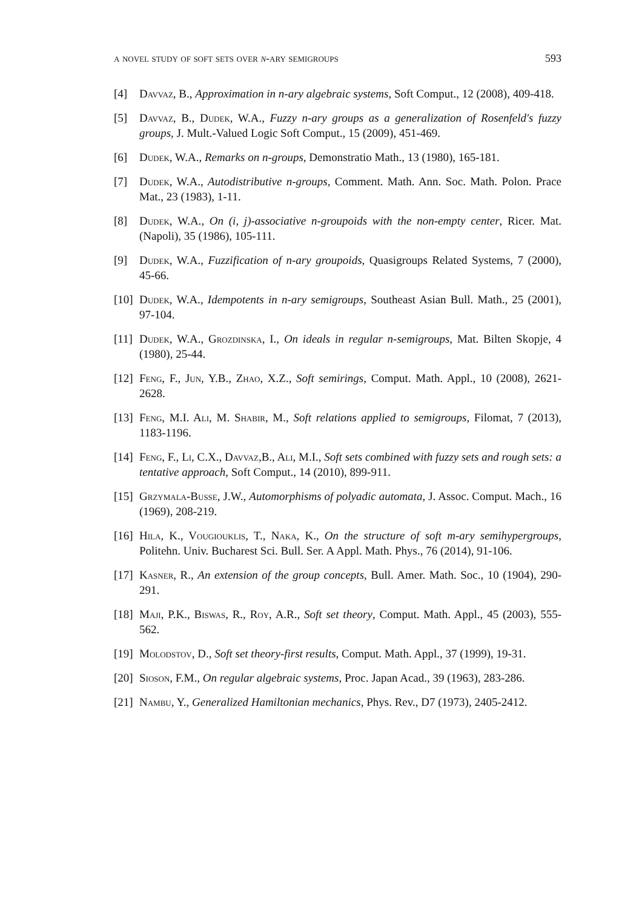a novel study of soft sets over n-ary semigroups 593
[4] Davvaz, B., Approximation in n-ary algebraic systems, Soft Comput., 12 (2008), 409-418.
[5] Davvaz, B., Dudek, W.A., Fuzzy n-ary groups as a generalization of Rosenfeld's fuzzy groups, J. Mult.-Valued Logic Soft Comput., 15 (2009), 451-469.
[6] Dudek, W.A., Remarks on n-groups, Demonstratio Math., 13 (1980), 165-181.
[7] Dudek, W.A., Autodistributive n-groups, Comment. Math. Ann. Soc. Math. Polon. Prace Mat., 23 (1983), 1-11.
[8] Dudek, W.A., On (i, j)-associative n-groupoids with the non-empty center, Ricer. Mat. (Napoli), 35 (1986), 105-111.
[9] Dudek, W.A., Fuzzification of n-ary groupoids, Quasigroups Related Systems, 7 (2000), 45-66.
[10] Dudek, W.A., Idempotents in n-ary semigroups, Southeast Asian Bull. Math., 25 (2001), 97-104.
[11] Dudek, W.A., Grozdinska, I., On ideals in regular n-semigroups, Mat. Bilten Skopje, 4 (1980), 25-44.
[12] Feng, F., Jun, Y.B., Zhao, X.Z., Soft semirings, Comput. Math. Appl., 10 (2008), 2621-2628.
[13] Feng, M.I. Ali, M. Shabir, M., Soft relations applied to semigroups, Filomat, 7 (2013), 1183-1196.
[14] Feng, F., Li, C.X., Davvaz,B., Ali, M.I., Soft sets combined with fuzzy sets and rough sets: a tentative approach, Soft Comput., 14 (2010), 899-911.
[15] Grzymala-Busse, J.W., Automorphisms of polyadic automata, J. Assoc. Comput. Mach., 16 (1969), 208-219.
[16] Hila, K., Vougiouklis, T., Naka, K., On the structure of soft m-ary semihypergroups, Politehn. Univ. Bucharest Sci. Bull. Ser. A Appl. Math. Phys., 76 (2014), 91-106.
[17] Kasner, R., An extension of the group concepts, Bull. Amer. Math. Soc., 10 (1904), 290-291.
[18] Maji, P.K., Biswas, R., Roy, A.R., Soft set theory, Comput. Math. Appl., 45 (2003), 555-562.
[19] Molodstov, D., Soft set theory-first results, Comput. Math. Appl., 37 (1999), 19-31.
[20] Sioson, F.M., On regular algebraic systems, Proc. Japan Acad., 39 (1963), 283-286.
[21] Nambu, Y., Generalized Hamiltonian mechanics, Phys. Rev., D7 (1973), 2405-2412.